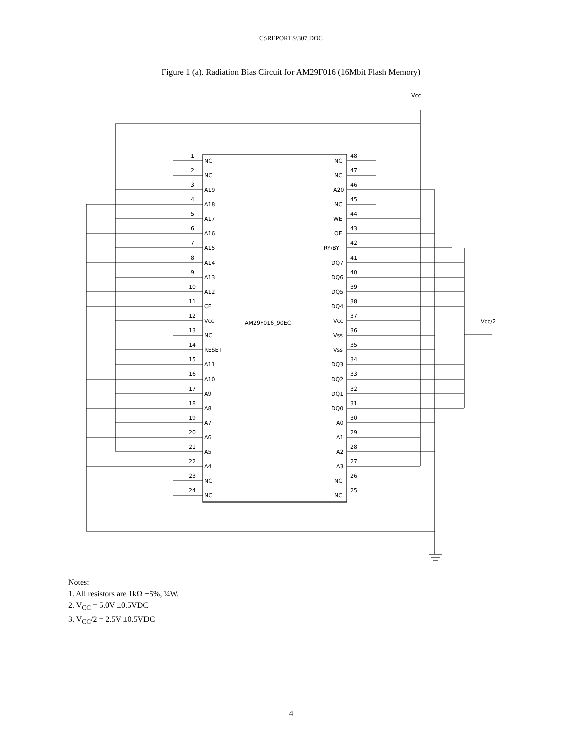C:\REPORTS\307.DOC
Figure 1 (a). Radiation Bias Circuit for AM29F016 (16Mbit Flash Memory)
Vcc
Vcc/2
AM29F016_90EC
1
NC
48
NC
2
NC
47
NC
3
A19
46
A20
4
A18
45
NC
5
A17
44
WE
6
A16
43
OE
7
A15
42
RY/BY
8
A14
41
DQ7
9
A13
40
DQ6
10
A12
39
DQ5
11
CE
38
DQ4
12
Vcc
37
Vcc
13
NC
36
Vss
14
RESET
35
Vss
15
A11
34
DQ3
16
A10
33
DQ2
17
A9
32
DQ1
18
A8
31
DQ0
19
A7
30
A0
20
A6
29
A1
21
A5
28
A2
22
A4
27
A3
23
NC
26
NC
24
NC
25
NC
Notes:
1. All resistors are 1kΩ ±5%, ¼W.
2. V<sub>CC</sub> = 5.0V ±0.5VDC
3. V<sub>CC</sub>/2 = 2.5V ±0.5VDC
4